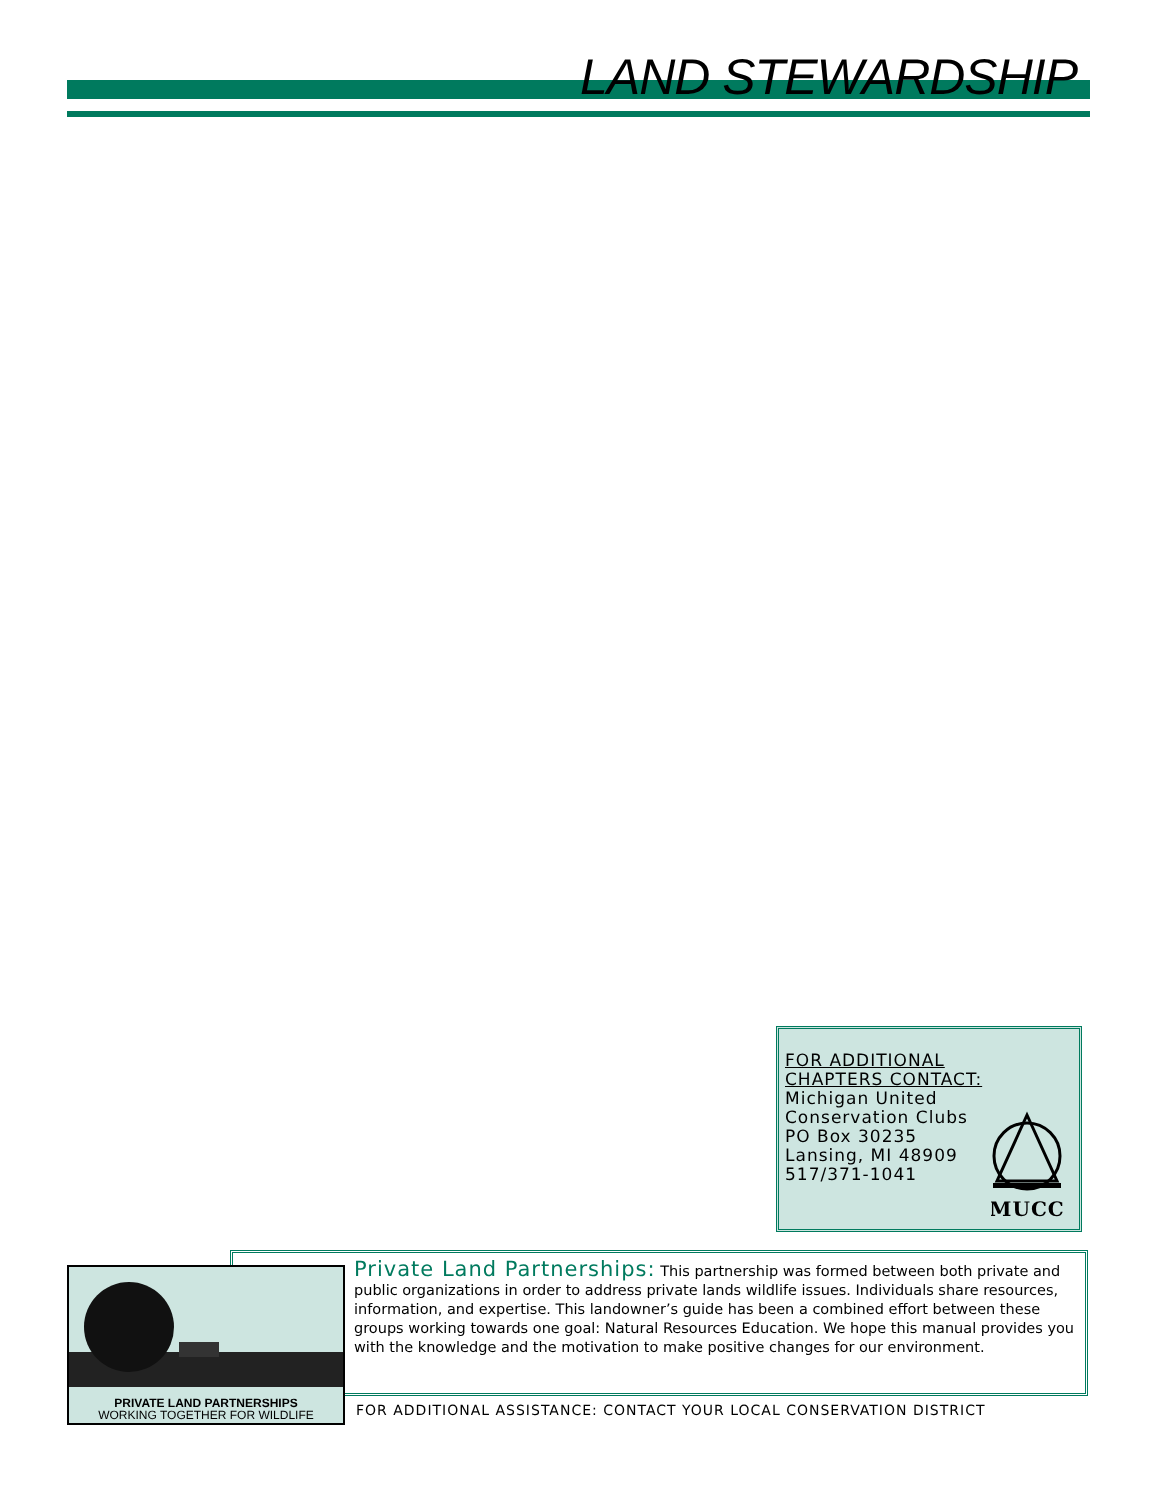LAND STEWARDSHIP
FOR ADDITIONAL
CHAPTERS CONTACT:
Michigan United
Conservation Clubs
PO Box 30235
Lansing, MI 48909
517/371-1041
MUCC
PRIVATE LAND PARTNERSHIPS
WORKING TOGETHER FOR WILDLIFE
Private Land Partnerships: This partnership was formed between both private and public organizations in order to address private lands wildlife issues. Individuals share resources, information, and expertise. This landowner’s guide has been a combined effort between these groups working towards one goal: Natural Resources Education. We hope this manual provides you with the knowledge and the motivation to make positive changes for our environment.
FOR ADDITIONAL ASSISTANCE: CONTACT YOUR LOCAL CONSERVATION DISTRICT